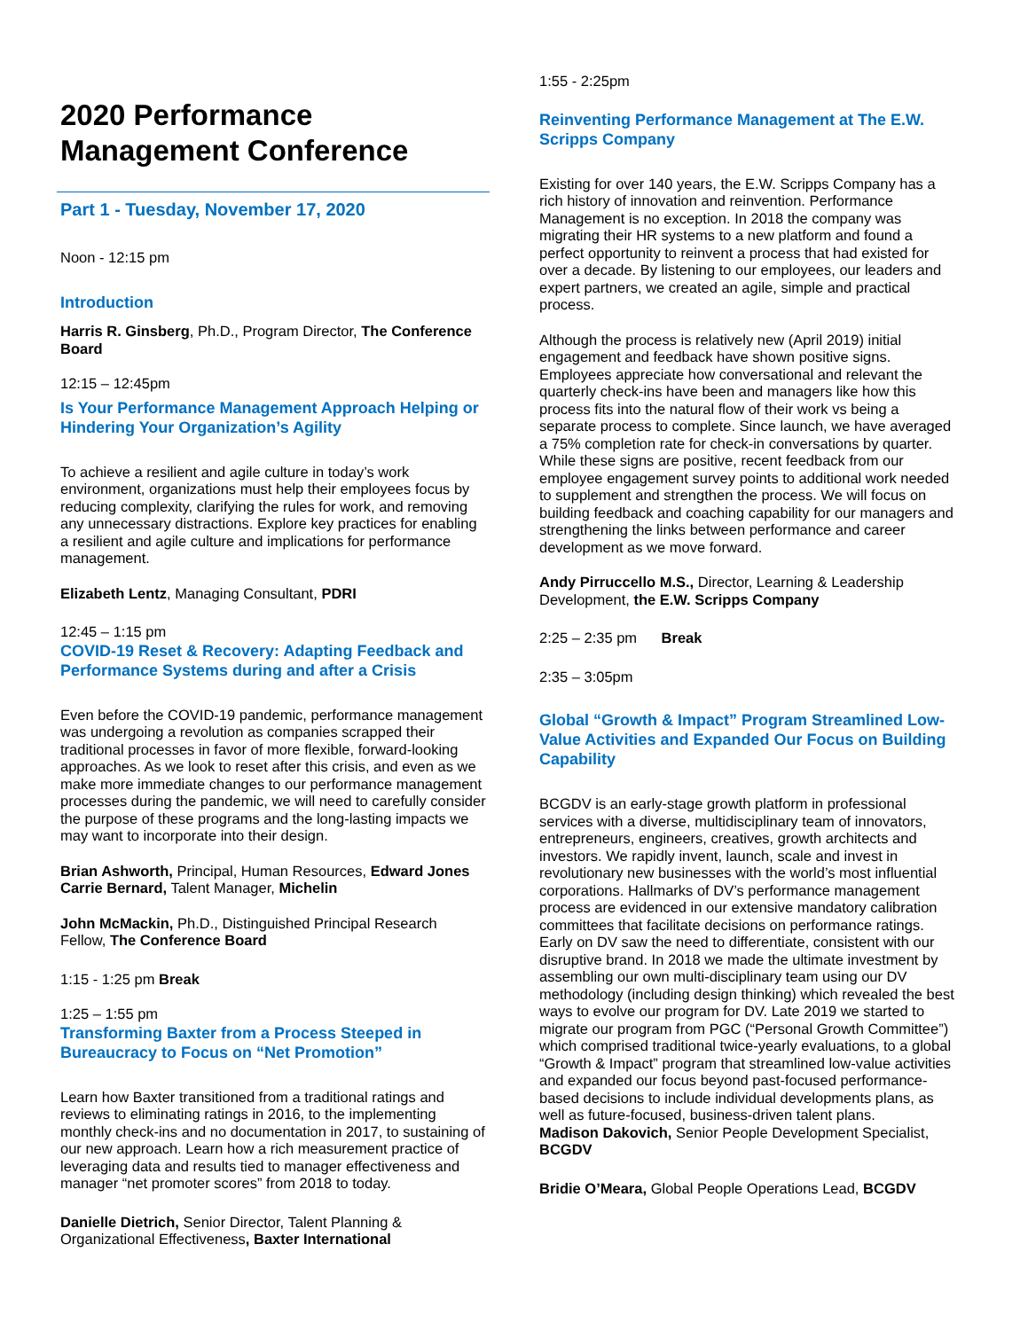2020 Performance Management Conference
Part 1 - Tuesday, November 17, 2020
Noon - 12:15 pm
Introduction
Harris R. Ginsberg, Ph.D., Program Director, The Conference Board
12:15 – 12:45pm
Is Your Performance Management Approach Helping or Hindering Your Organization’s Agility
To achieve a resilient and agile culture in today’s work environment, organizations must help their employees focus by reducing complexity, clarifying the rules for work, and removing any unnecessary distractions. Explore key practices for enabling a resilient and agile culture and implications for performance management.
Elizabeth Lentz, Managing Consultant, PDRI
12:45 – 1:15 pm
COVID-19 Reset & Recovery: Adapting Feedback and Performance Systems during and after a Crisis
Even before the COVID-19 pandemic, performance management was undergoing a revolution as companies scrapped their traditional processes in favor of more flexible, forward-looking approaches. As we look to reset after this crisis, and even as we make more immediate changes to our performance management processes during the pandemic, we will need to carefully consider the purpose of these programs and the long-lasting impacts we may want to incorporate into their design.
Brian Ashworth, Principal, Human Resources, Edward Jones
Carrie Bernard, Talent Manager, Michelin
John McMackin, Ph.D., Distinguished Principal Research Fellow, The Conference Board
1:15 - 1:25 pm Break
1:25 – 1:55 pm
Transforming Baxter from a Process Steeped in Bureaucracy to Focus on “Net Promotion”
Learn how Baxter transitioned from a traditional ratings and reviews to eliminating ratings in 2016, to the implementing monthly check-ins and no documentation in 2017, to sustaining of our new approach. Learn how a rich measurement practice of leveraging data and results tied to manager effectiveness and manager “net promoter scores” from 2018 to today.
Danielle Dietrich, Senior Director, Talent Planning & Organizational Effectiveness, Baxter International
1:55 - 2:25pm
Reinventing Performance Management at The E.W. Scripps Company
Existing for over 140 years, the E.W. Scripps Company has a rich history of innovation and reinvention. Performance Management is no exception. In 2018 the company was migrating their HR systems to a new platform and found a perfect opportunity to reinvent a process that had existed for over a decade. By listening to our employees, our leaders and expert partners, we created an agile, simple and practical process.
Although the process is relatively new (April 2019) initial engagement and feedback have shown positive signs. Employees appreciate how conversational and relevant the quarterly check-ins have been and managers like how this process fits into the natural flow of their work vs being a separate process to complete. Since launch, we have averaged a 75% completion rate for check-in conversations by quarter. While these signs are positive, recent feedback from our employee engagement survey points to additional work needed to supplement and strengthen the process. We will focus on building feedback and coaching capability for our managers and strengthening the links between performance and career development as we move forward.
Andy Pirruccello M.S., Director, Learning & Leadership Development, the E.W. Scripps Company
2:25 – 2:35 pm Break
2:35 – 3:05pm
Global “Growth & Impact” Program Streamlined Low-Value Activities and Expanded Our Focus on Building Capability
BCGDV is an early-stage growth platform in professional services with a diverse, multidisciplinary team of innovators, entrepreneurs, engineers, creatives, growth architects and investors. We rapidly invent, launch, scale and invest in revolutionary new businesses with the world’s most influential corporations. Hallmarks of DV’s performance management process are evidenced in our extensive mandatory calibration committees that facilitate decisions on performance ratings. Early on DV saw the need to differentiate, consistent with our disruptive brand. In 2018 we made the ultimate investment by assembling our own multi-disciplinary team using our DV methodology (including design thinking) which revealed the best ways to evolve our program for DV. Late 2019 we started to migrate our program from PGC (“Personal Growth Committee”) which comprised traditional twice-yearly evaluations, to a global “Growth & Impact” program that streamlined low-value activities and expanded our focus beyond past-focused performance-based decisions to include individual developments plans, as well as future-focused, business-driven talent plans.
Madison Dakovich, Senior People Development Specialist, BCGDV
Bridie O’Meara, Global People Operations Lead, BCGDV